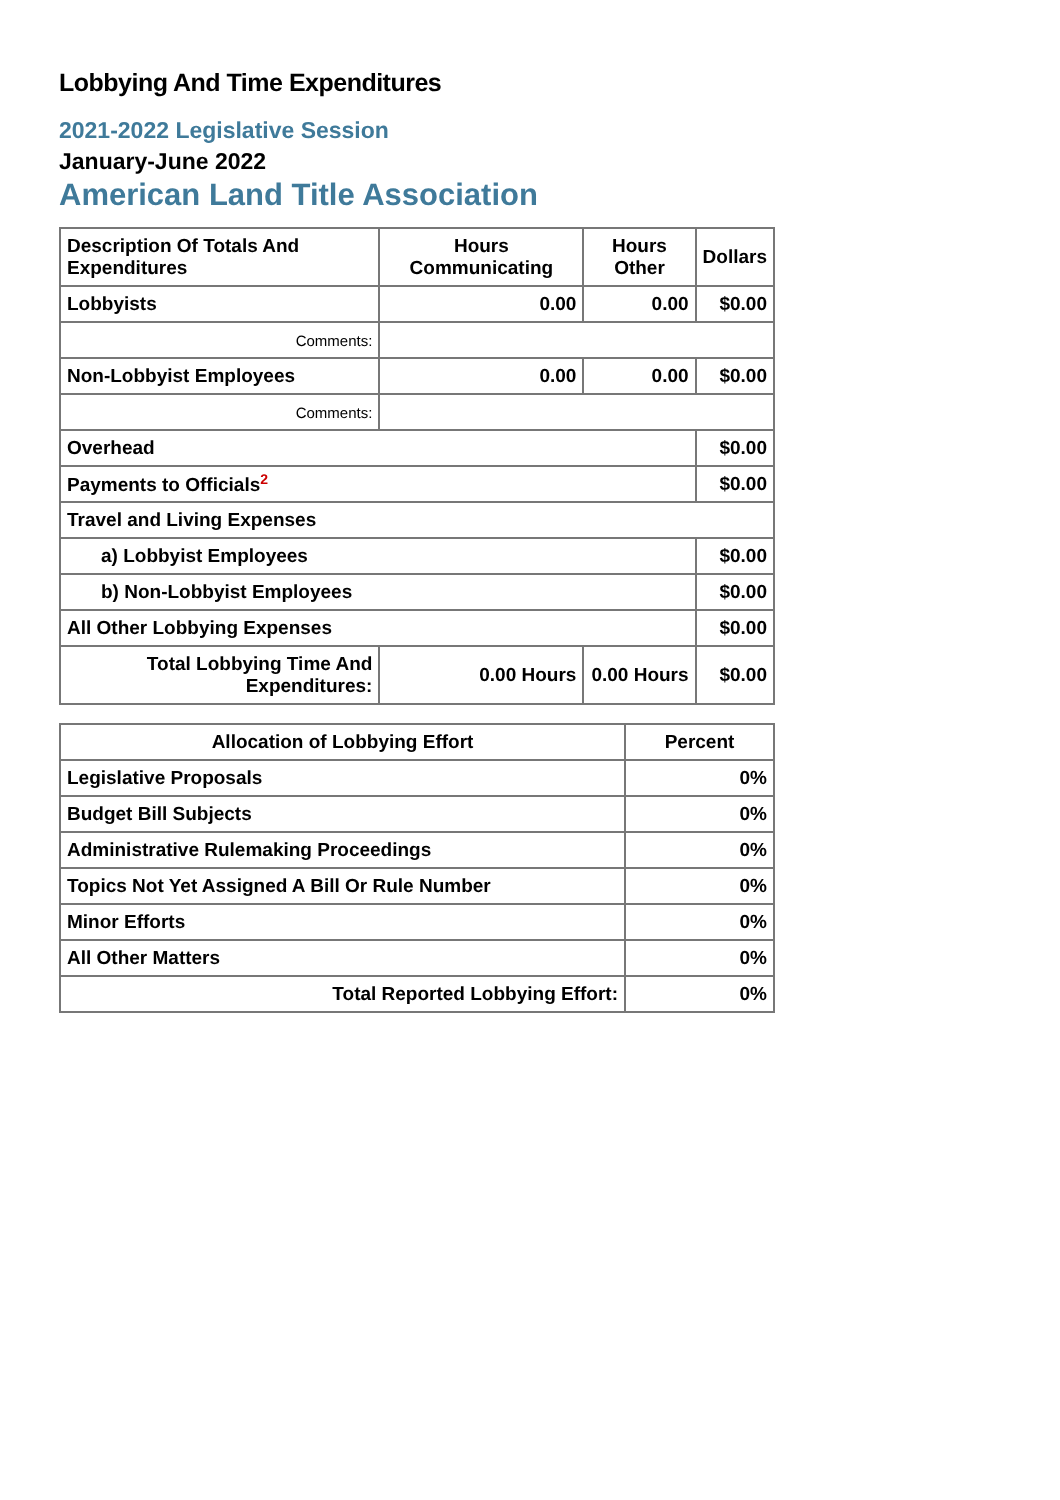Lobbying And Time Expenditures
2021-2022 Legislative Session
January-June 2022
American Land Title Association
| Description Of Totals And Expenditures | Hours Communicating | Hours Other | Dollars |
| --- | --- | --- | --- |
| Lobbyists | 0.00 | 0.00 | $0.00 |
| Comments: | | | |
| Non-Lobbyist Employees | 0.00 | 0.00 | $0.00 |
| Comments: | | | |
| Overhead | | | $0.00 |
| Payments to Officials<sup>2</sup> | | | $0.00 |
| Travel and Living Expenses | | | |
| a) Lobbyist Employees | | | $0.00 |
| b) Non-Lobbyist Employees | | | $0.00 |
| All Other Lobbying Expenses | | | $0.00 |
| Total Lobbying Time And Expenditures: | 0.00 Hours | 0.00 Hours | $0.00 |
| Allocation of Lobbying Effort | Percent |
| --- | --- |
| Legislative Proposals | 0% |
| Budget Bill Subjects | 0% |
| Administrative Rulemaking Proceedings | 0% |
| Topics Not Yet Assigned A Bill Or Rule Number | 0% |
| Minor Efforts | 0% |
| All Other Matters | 0% |
| Total Reported Lobbying Effort: | 0% |